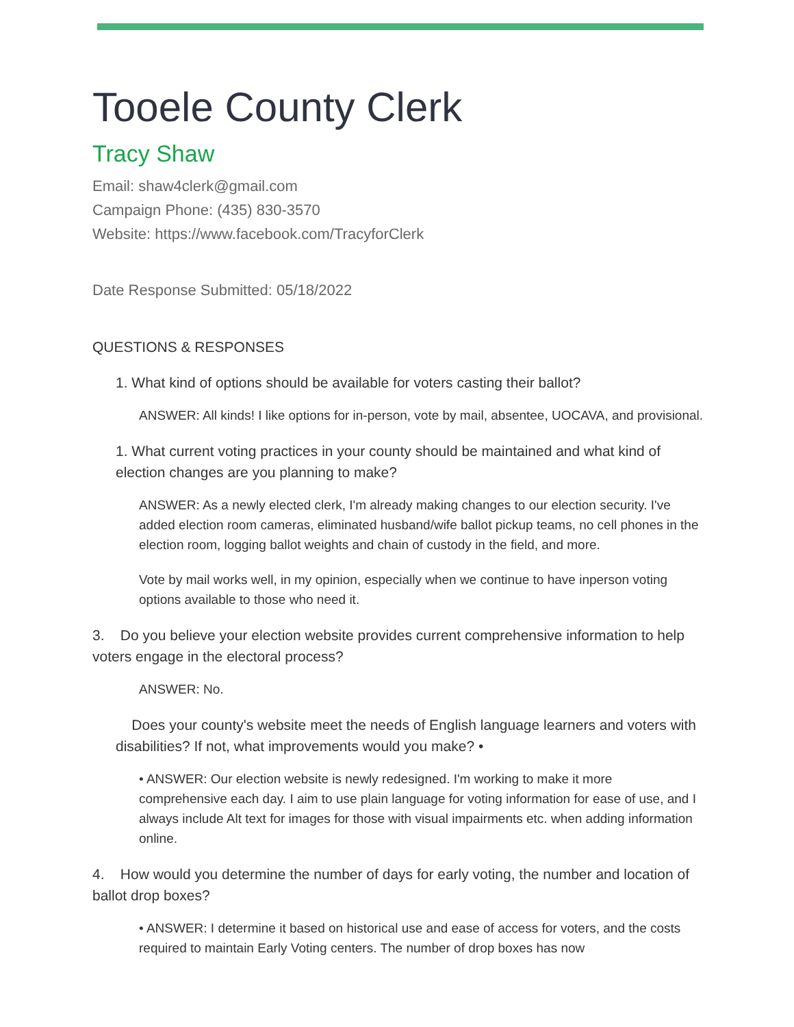Tooele County Clerk
Tracy Shaw
Email: shaw4clerk@gmail.com
Campaign Phone: (435) 830-3570
Website: https://www.facebook.com/TracyforClerk
Date Response Submitted: 05/18/2022
QUESTIONS & RESPONSES
1. What kind of options should be available for voters casting their ballot?
ANSWER: All kinds! I like options for in-person, vote by mail, absentee, UOCAVA, and provisional.
1. What current voting practices in your county should be maintained and what kind of election changes are you planning to make?
ANSWER: As a newly elected clerk, I'm already making changes to our election security. I've added election room cameras, eliminated husband/wife ballot pickup teams, no cell phones in the election room, logging ballot weights and chain of custody in the field, and more.
Vote by mail works well, in my opinion, especially when we continue to have inperson voting options available to those who need it.
3. Do you believe your election website provides current comprehensive information to help voters engage in the electoral process?
ANSWER: No.
Does your county's website meet the needs of English language learners and voters with disabilities? If not, what improvements would you make? •
• ANSWER: Our election website is newly redesigned. I'm working to make it more comprehensive each day. I aim to use plain language for voting information for ease of use, and I always include Alt text for images for those with visual impairments etc. when adding information online.
4. How would you determine the number of days for early voting, the number and location of ballot drop boxes?
• ANSWER: I determine it based on historical use and ease of access for voters, and the costs required to maintain Early Voting centers. The number of drop boxes has now